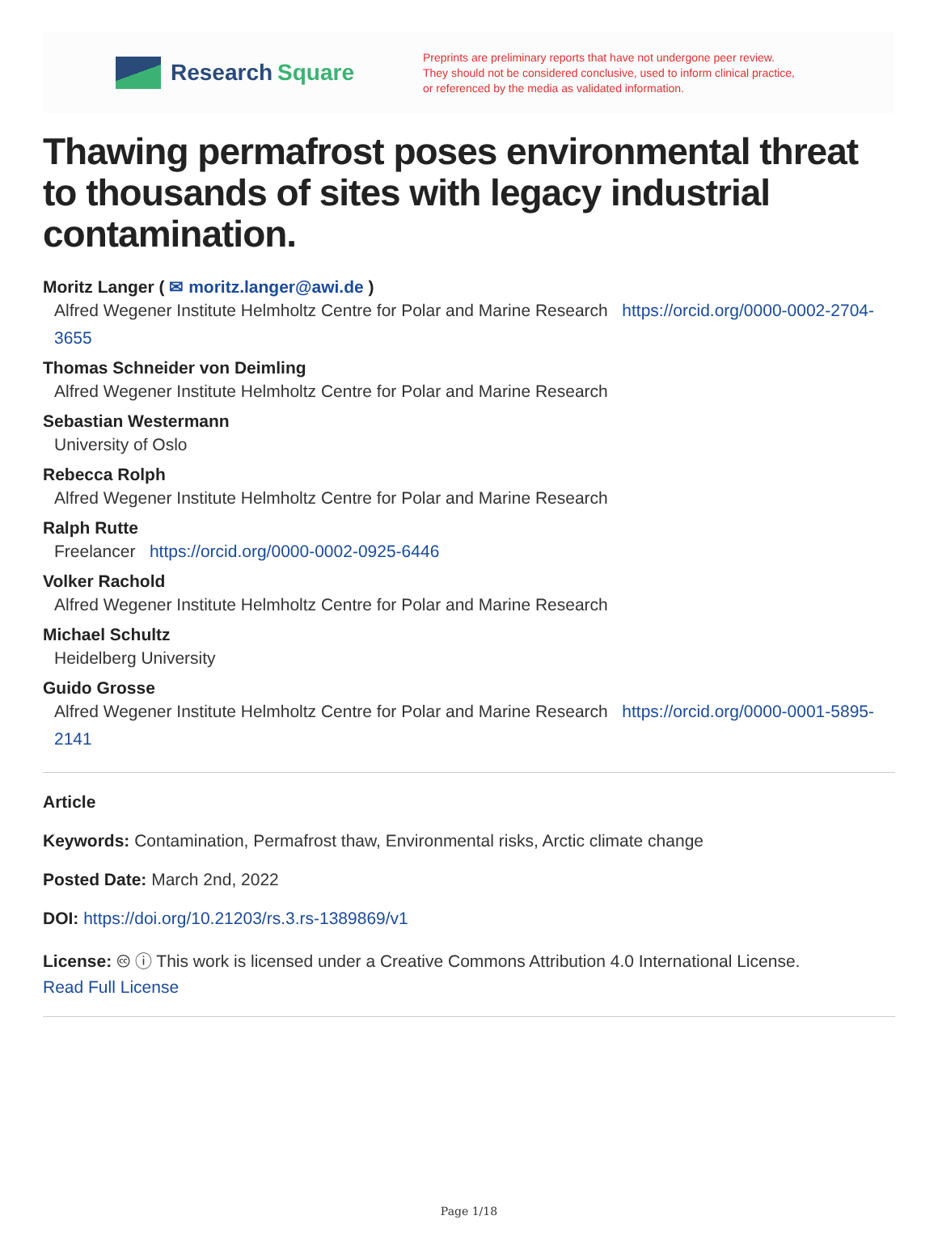Research Square
Preprints are preliminary reports that have not undergone peer review.
They should not be considered conclusive, used to inform clinical practice,
or referenced by the media as validated information.
Thawing permafrost poses environmental threat to thousands of sites with legacy industrial contamination.
Moritz Langer ( ✉ moritz.langer@awi.de )
Alfred Wegener Institute Helmholtz Centre for Polar and Marine Research https://orcid.org/0000-0002-2704-3655
Thomas Schneider von Deimling
Alfred Wegener Institute Helmholtz Centre for Polar and Marine Research
Sebastian Westermann
University of Oslo
Rebecca Rolph
Alfred Wegener Institute Helmholtz Centre for Polar and Marine Research
Ralph Rutte
Freelancer https://orcid.org/0000-0002-0925-6446
Volker Rachold
Alfred Wegener Institute Helmholtz Centre for Polar and Marine Research
Michael Schultz
Heidelberg University
Guido Grosse
Alfred Wegener Institute Helmholtz Centre for Polar and Marine Research https://orcid.org/0000-0001-5895-2141
Article
Keywords: Contamination, Permafrost thaw, Environmental risks, Arctic climate change
Posted Date: March 2nd, 2022
DOI: https://doi.org/10.21203/rs.3.rs-1389869/v1
License: 🅭 ⓘ This work is licensed under a Creative Commons Attribution 4.0 International License.
Read Full License
Page 1/18